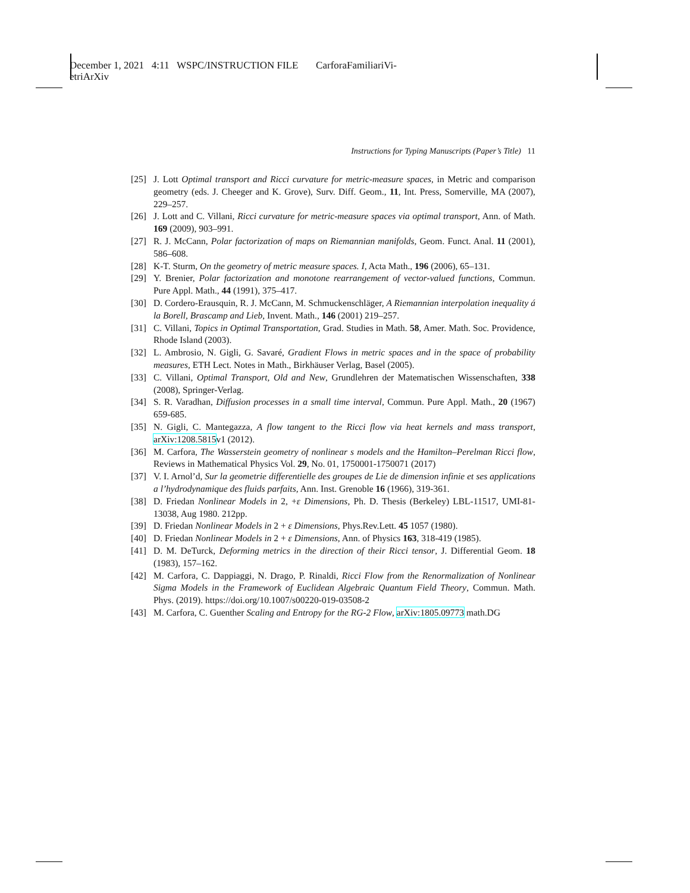December 1, 2021 4:11 WSPC/INSTRUCTION FILE CarforaFamiliariVi-
etriArXiv
Instructions for Typing Manuscripts (Paper’s Title) 11
[25] J. Lott Optimal transport and Ricci curvature for metric-measure spaces, in Metric and comparison geometry (eds. J. Cheeger and K. Grove), Surv. Diff. Geom., 11, Int. Press, Somerville, MA (2007), 229–257.
[26] J. Lott and C. Villani, Ricci curvature for metric-measure spaces via optimal transport, Ann. of Math. 169 (2009), 903–991.
[27] R. J. McCann, Polar factorization of maps on Riemannian manifolds, Geom. Funct. Anal. 11 (2001), 586–608.
[28] K-T. Sturm, On the geometry of metric measure spaces. I, Acta Math., 196 (2006), 65–131.
[29] Y. Brenier, Polar factorization and monotone rearrangement of vector-valued functions, Commun. Pure Appl. Math., 44 (1991), 375–417.
[30] D. Cordero-Erausquin, R. J. McCann, M. Schmuckenschläger, A Riemannian interpolation inequality á la Borell, Brascamp and Lieb, Invent. Math., 146 (2001) 219–257.
[31] C. Villani, Topics in Optimal Transportation, Grad. Studies in Math. 58, Amer. Math. Soc. Providence, Rhode Island (2003).
[32] L. Ambrosio, N. Gigli, G. Savaré, Gradient Flows in metric spaces and in the space of probability measures, ETH Lect. Notes in Math., Birkhäuser Verlag, Basel (2005).
[33] C. Villani, Optimal Transport, Old and New, Grundlehren der Matematischen Wissenschaften, 338 (2008), Springer-Verlag.
[34] S. R. Varadhan, Diffusion processes in a small time interval, Commun. Pure Appl. Math., 20 (1967) 659-685.
[35] N. Gigli, C. Mantegazza, A flow tangent to the Ricci flow via heat kernels and mass transport, arXiv:1208.5815v1 (2012).
[36] M. Carfora, The Wasserstein geometry of nonlinear s models and the Hamilton–Perelman Ricci flow, Reviews in Mathematical Physics Vol. 29, No. 01, 1750001-1750071 (2017)
[37] V. I. Arnol’d, Sur la geometrie differentielle des groupes de Lie de dimension infinie et ses applications a l’hydrodynamique des fluids parfaits, Ann. Inst. Grenoble 16 (1966), 319-361.
[38] D. Friedan Nonlinear Models in 2, +ε Dimensions, Ph. D. Thesis (Berkeley) LBL-11517, UMI-81-13038, Aug 1980. 212pp.
[39] D. Friedan Nonlinear Models in 2 + ε Dimensions, Phys.Rev.Lett. 45 1057 (1980).
[40] D. Friedan Nonlinear Models in 2 + ε Dimensions, Ann. of Physics 163, 318-419 (1985).
[41] D. M. DeTurck, Deforming metrics in the direction of their Ricci tensor, J. Differential Geom. 18 (1983), 157–162.
[42] M. Carfora, C. Dappiaggi, N. Drago, P. Rinaldi, Ricci Flow from the Renormalization of Nonlinear Sigma Models in the Framework of Euclidean Algebraic Quantum Field Theory, Commun. Math. Phys. (2019). https://doi.org/10.1007/s00220-019-03508-2
[43] M. Carfora, C. Guenther Scaling and Entropy for the RG-2 Flow, arXiv:1805.09773 math.DG